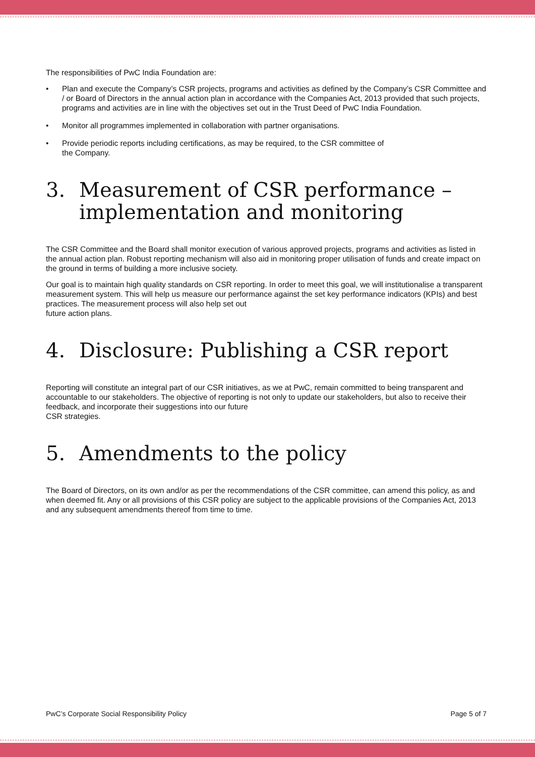The responsibilities of PwC India Foundation are:
• Plan and execute the Company’s CSR projects, programs and activities as defined by the Company’s CSR Committee and / or Board of Directors in the annual action plan in accordance with the Companies Act, 2013 provided that such projects, programs and activities are in line with the objectives set out in the Trust Deed of PwC India Foundation.
• Monitor all programmes implemented in collaboration with partner organisations.
• Provide periodic reports including certifications, as may be required, to the CSR committee of
the Company.
3. Measurement of CSR performance – implementation and monitoring
The CSR Committee and the Board shall monitor execution of various approved projects, programs and activities as listed in the annual action plan. Robust reporting mechanism will also aid in monitoring proper utilisation of funds and create impact on the ground in terms of building a more inclusive society.
Our goal is to maintain high quality standards on CSR reporting. In order to meet this goal, we will institutionalise a transparent measurement system. This will help us measure our performance against the set key performance indicators (KPIs) and best practices. The measurement process will also help set out
future action plans.
4. Disclosure: Publishing a CSR report
Reporting will constitute an integral part of our CSR initiatives, as we at PwC, remain committed to being transparent and accountable to our stakeholders. The objective of reporting is not only to update our stakeholders, but also to receive their feedback, and incorporate their suggestions into our future
CSR strategies.
5. Amendments to the policy
The Board of Directors, on its own and/or as per the recommendations of the CSR committee, can amend this policy, as and when deemed fit. Any or all provisions of this CSR policy are subject to the applicable provisions of the Companies Act, 2013 and any subsequent amendments thereof from time to time.
PwC’s Corporate Social Responsibility Policy Page 5 of 7